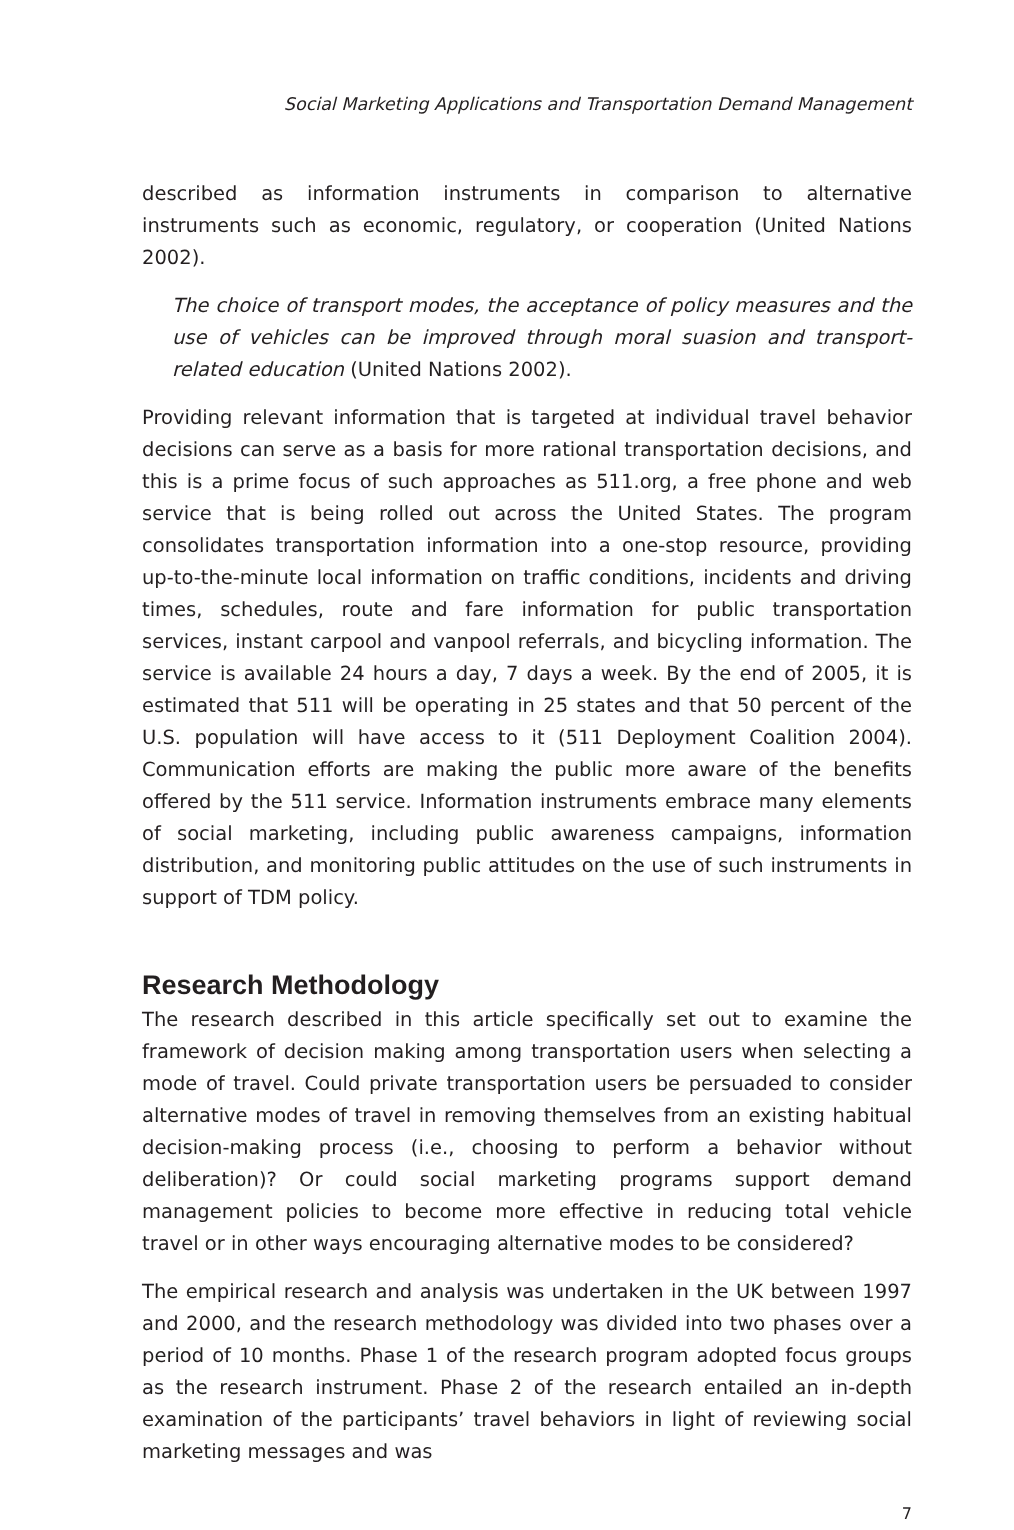Social Marketing Applications and Transportation Demand Management
described as information instruments in comparison to alternative instruments such as economic, regulatory, or cooperation (United Nations 2002).
The choice of transport modes, the acceptance of policy measures and the use of vehicles can be improved through moral suasion and transport-related education (United Nations 2002).
Providing relevant information that is targeted at individual travel behavior decisions can serve as a basis for more rational transportation decisions, and this is a prime focus of such approaches as 511.org, a free phone and web service that is being rolled out across the United States. The program consolidates transportation information into a one-stop resource, providing up-to-the-minute local information on traffic conditions, incidents and driving times, schedules, route and fare information for public transportation services, instant carpool and vanpool referrals, and bicycling information. The service is available 24 hours a day, 7 days a week. By the end of 2005, it is estimated that 511 will be operating in 25 states and that 50 percent of the U.S. population will have access to it (511 Deployment Coalition 2004). Communication efforts are making the public more aware of the benefits offered by the 511 service. Information instruments embrace many elements of social marketing, including public awareness campaigns, information distribution, and monitoring public attitudes on the use of such instruments in support of TDM policy.
Research Methodology
The research described in this article specifically set out to examine the framework of decision making among transportation users when selecting a mode of travel. Could private transportation users be persuaded to consider alternative modes of travel in removing themselves from an existing habitual decision-making process (i.e., choosing to perform a behavior without deliberation)? Or could social marketing programs support demand management policies to become more effective in reducing total vehicle travel or in other ways encouraging alternative modes to be considered?
The empirical research and analysis was undertaken in the UK between 1997 and 2000, and the research methodology was divided into two phases over a period of 10 months. Phase 1 of the research program adopted focus groups as the research instrument. Phase 2 of the research entailed an in-depth examination of the participants’ travel behaviors in light of reviewing social marketing messages and was
7